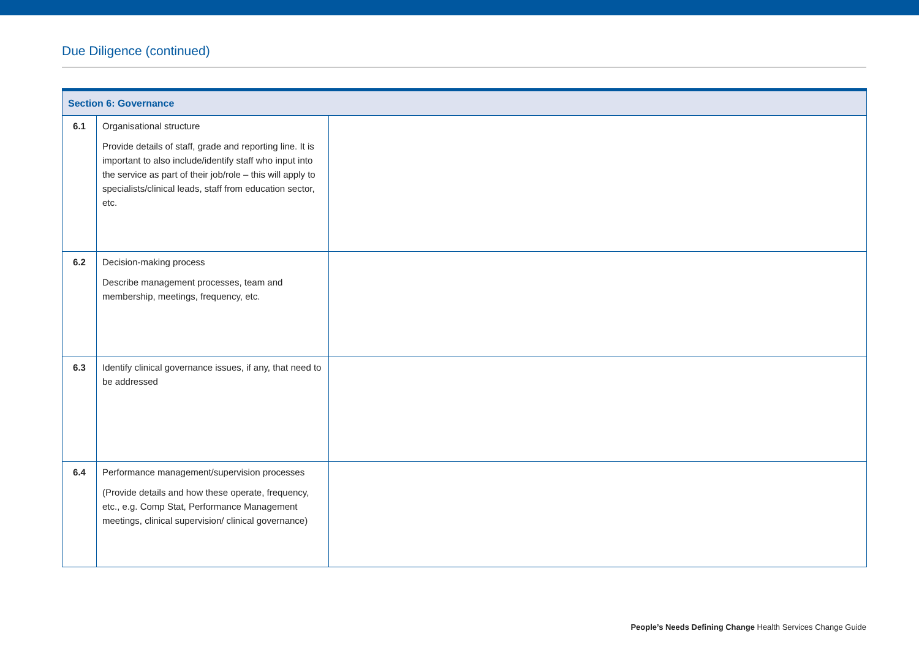Due Diligence (continued)
| Section 6: Governance | | |
| --- | --- | --- |
| 6.1 | Organisational structure Provide details of staff, grade and reporting line. It is important to also include/identify staff who input into the service as part of their job/role – this will apply to specialists/clinical leads, staff from education sector, etc. | |
| 6.2 | Decision-making process Describe management processes, team and membership, meetings, frequency, etc. | |
| 6.3 | Identify clinical governance issues, if any, that need to be addressed | |
| 6.4 | Performance management/supervision processes (Provide details and how these operate, frequency, etc., e.g. Comp Stat, Performance Management meetings, clinical supervision/ clinical governance) | |
People’s Needs Defining Change Health Services Change Guide